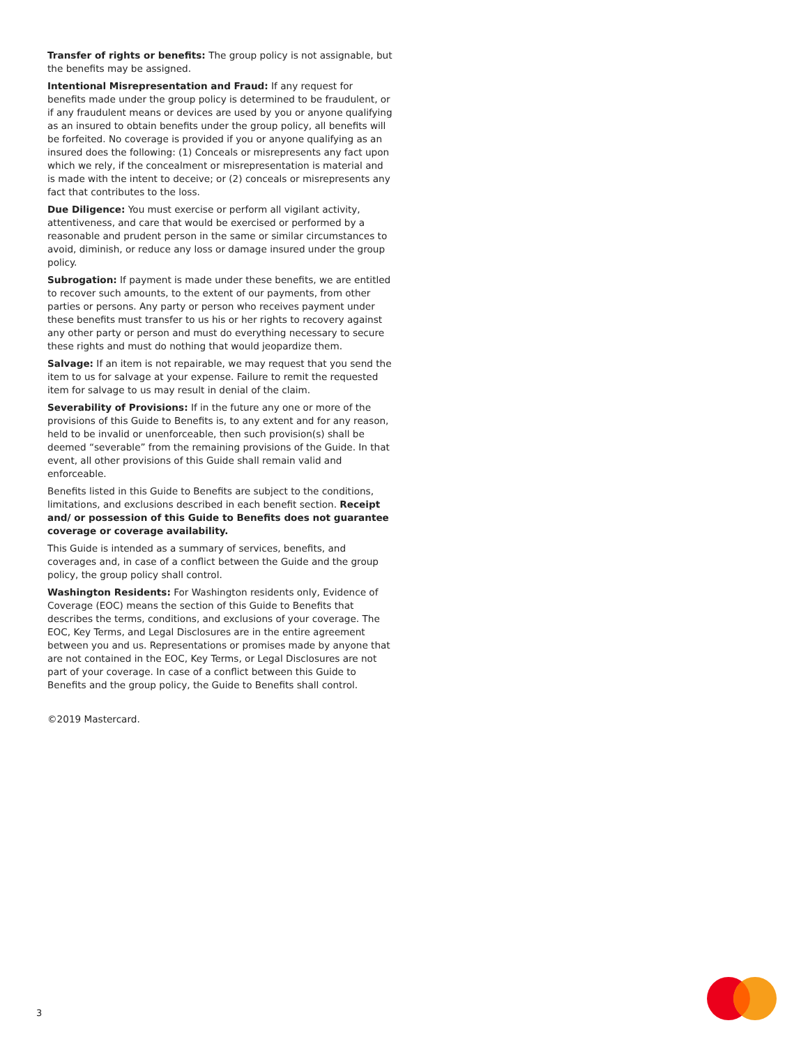Transfer of rights or benefits: The group policy is not assignable, but the benefits may be assigned.
Intentional Misrepresentation and Fraud: If any request for benefits made under the group policy is determined to be fraudulent, or if any fraudulent means or devices are used by you or anyone qualifying as an insured to obtain benefits under the group policy, all benefits will be forfeited. No coverage is provided if you or anyone qualifying as an insured does the following: (1) Conceals or misrepresents any fact upon which we rely, if the concealment or misrepresentation is material and is made with the intent to deceive; or (2) conceals or misrepresents any fact that contributes to the loss.
Due Diligence: You must exercise or perform all vigilant activity, attentiveness, and care that would be exercised or performed by a reasonable and prudent person in the same or similar circumstances to avoid, diminish, or reduce any loss or damage insured under the group policy.
Subrogation: If payment is made under these benefits, we are entitled to recover such amounts, to the extent of our payments, from other parties or persons. Any party or person who receives payment under these benefits must transfer to us his or her rights to recovery against any other party or person and must do everything necessary to secure these rights and must do nothing that would jeopardize them.
Salvage: If an item is not repairable, we may request that you send the item to us for salvage at your expense. Failure to remit the requested item for salvage to us may result in denial of the claim.
Severability of Provisions: If in the future any one or more of the provisions of this Guide to Benefits is, to any extent and for any reason, held to be invalid or unenforceable, then such provision(s) shall be deemed “severable” from the remaining provisions of the Guide. In that event, all other provisions of this Guide shall remain valid and enforceable.
Benefits listed in this Guide to Benefits are subject to the conditions, limitations, and exclusions described in each benefit section. Receipt and/ or possession of this Guide to Benefits does not guarantee coverage or coverage availability.
This Guide is intended as a summary of services, benefits, and coverages and, in case of a conflict between the Guide and the group policy, the group policy shall control.
Washington Residents: For Washington residents only, Evidence of Coverage (EOC) means the section of this Guide to Benefits that describes the terms, conditions, and exclusions of your coverage. The EOC, Key Terms, and Legal Disclosures are in the entire agreement between you and us. Representations or promises made by anyone that are not contained in the EOC, Key Terms, or Legal Disclosures are not part of your coverage. In case of a conflict between this Guide to Benefits and the group policy, the Guide to Benefits shall control.
©2019 Mastercard.
3